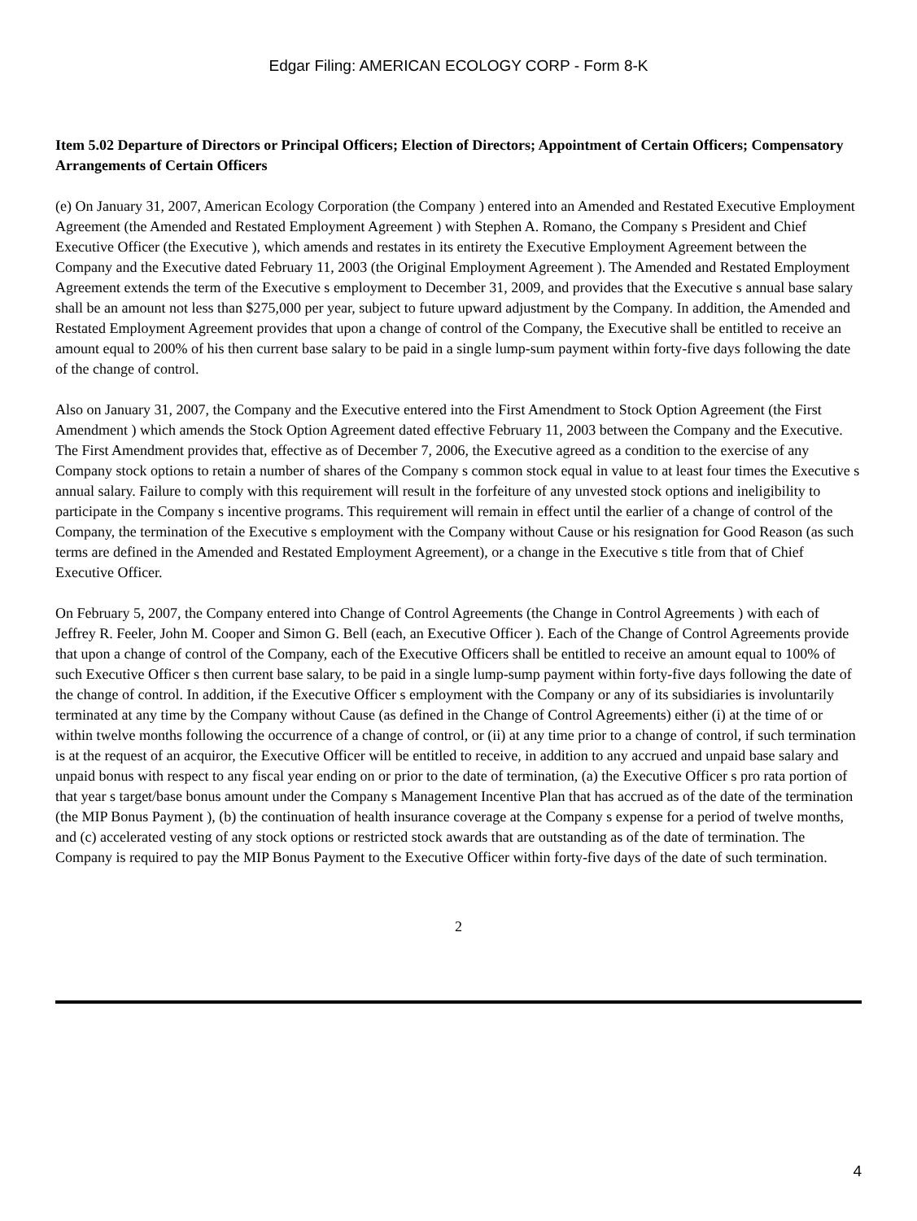Edgar Filing: AMERICAN ECOLOGY CORP - Form 8-K
Item 5.02 Departure of Directors or Principal Officers; Election of Directors; Appointment of Certain Officers; Compensatory Arrangements of Certain Officers
(e) On January 31, 2007, American Ecology Corporation (the Company ) entered into an Amended and Restated Executive Employment Agreement (the Amended and Restated Employment Agreement ) with Stephen A. Romano, the Company s President and Chief Executive Officer (the Executive ), which amends and restates in its entirety the Executive Employment Agreement between the Company and the Executive dated February 11, 2003 (the Original Employment Agreement ). The Amended and Restated Employment Agreement extends the term of the Executive s employment to December 31, 2009, and provides that the Executive s annual base salary shall be an amount not less than $275,000 per year, subject to future upward adjustment by the Company. In addition, the Amended and Restated Employment Agreement provides that upon a change of control of the Company, the Executive shall be entitled to receive an amount equal to 200% of his then current base salary to be paid in a single lump-sum payment within forty-five days following the date of the change of control.
Also on January 31, 2007, the Company and the Executive entered into the First Amendment to Stock Option Agreement (the First Amendment ) which amends the Stock Option Agreement dated effective February 11, 2003 between the Company and the Executive. The First Amendment provides that, effective as of December 7, 2006, the Executive agreed as a condition to the exercise of any Company stock options to retain a number of shares of the Company s common stock equal in value to at least four times the Executive s annual salary. Failure to comply with this requirement will result in the forfeiture of any unvested stock options and ineligibility to participate in the Company s incentive programs. This requirement will remain in effect until the earlier of a change of control of the Company, the termination of the Executive s employment with the Company without Cause or his resignation for Good Reason (as such terms are defined in the Amended and Restated Employment Agreement), or a change in the Executive s title from that of Chief Executive Officer.
On February 5, 2007, the Company entered into Change of Control Agreements (the Change in Control Agreements ) with each of Jeffrey R. Feeler, John M. Cooper and Simon G. Bell (each, an Executive Officer ). Each of the Change of Control Agreements provide that upon a change of control of the Company, each of the Executive Officers shall be entitled to receive an amount equal to 100% of such Executive Officer s then current base salary, to be paid in a single lump-sump payment within forty-five days following the date of the change of control. In addition, if the Executive Officer s employment with the Company or any of its subsidiaries is involuntarily terminated at any time by the Company without Cause (as defined in the Change of Control Agreements) either (i) at the time of or within twelve months following the occurrence of a change of control, or (ii) at any time prior to a change of control, if such termination is at the request of an acquiror, the Executive Officer will be entitled to receive, in addition to any accrued and unpaid base salary and unpaid bonus with respect to any fiscal year ending on or prior to the date of termination, (a) the Executive Officer s pro rata portion of that year s target/base bonus amount under the Company s Management Incentive Plan that has accrued as of the date of the termination (the MIP Bonus Payment ), (b) the continuation of health insurance coverage at the Company s expense for a period of twelve months, and (c) accelerated vesting of any stock options or restricted stock awards that are outstanding as of the date of termination. The Company is required to pay the MIP Bonus Payment to the Executive Officer within forty-five days of the date of such termination.
2
4